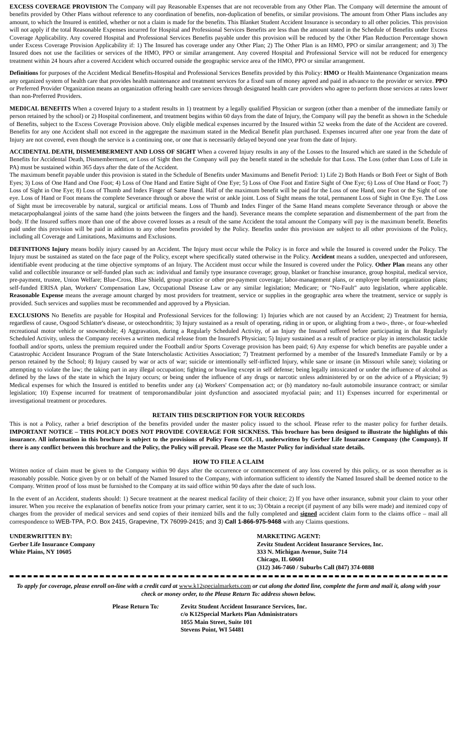EXCESS COVERAGE PROVISION The Company will pay Reasonable Expenses that are not recoverable from any Other Plan. The Company will determine the amount of benefits provided by Other Plans without reference to any coordination of benefits, non-duplication of benefits, or similar provisions. The amount from Other Plans includes any amount, to which the Insured is entitled, whether or not a claim is made for the benefits. This Blanket Student Accident Insurance is secondary to all other policies. This provision will not apply if the total Reasonable Expenses incurred for Hospital and Professional Services Benefits are less than the amount stated in the Schedule of Benefits under Excess Coverage Applicability. Any covered Hospital and Professional Services Benefits payable under this provision will be reduced by the Other Plan Reduction Percentage shown under Excess Coverage Provision Applicability if: 1) The Insured has coverage under any Other Plan; 2) The Other Plan is an HMO, PPO or similar arrangement; and 3) The Insured does not use the facilities or services of the HMO, PPO or similar arrangement. Any covered Hospital and Professional Service will not be reduced for emergency treatment within 24 hours after a covered Accident which occurred outside the geographic service area of the HMO, PPO or similar arrangement.
Definitions for purposes of the Accident Medical Benefits-Hospital and Professional Services Benefits provided by this Policy: HMO or Health Maintenance Organization means any organized system of health care that provides health maintenance and treatment services for a fixed sum of money agreed and paid in advance to the provider or service. PPO or Preferred Provider Organization means an organization offering health care services through designated health care providers who agree to perform those services at rates lower than non-Preferred Providers.
MEDICAL BENEFITS When a covered Injury to a student results in 1) treatment by a legally qualified Physician or surgeon (other than a member of the immediate family or person retained by the school) or 2) Hospital confinement, and treatment begins within 60 days from the date of Injury, the Company will pay the benefit as shown in the Schedule of Benefits, subject to the Excess Coverage Provision above. Only eligible medical expenses incurred by the Insured within 52 weeks from the date of the Accident are covered. Benefits for any one Accident shall not exceed in the aggregate the maximum stated in the Medical Benefit plan purchased. Expenses incurred after one year from the date of Injury are not covered, even though the service is a continuing one, or one that is necessarily delayed beyond one year from the date of Injury.
ACCIDENTAL DEATH, DISMEMBERMENT AND LOSS OF SIGHT When a covered Injury results in any of the Losses to the Insured which are stated in the Schedule of Benefits for Accidental Death, Dismemberment, or Loss of Sight then the Company will pay the benefit stated in the schedule for that Loss. The Loss (other than Loss of Life in PA) must be sustained within 365 days after the date of the Accident.
The maximum benefit payable under this provision is stated in the Schedule of Benefits under Maximums and Benefit Period: 1) Life 2) Both Hands or Both Feet or Sight of Both Eyes; 3) Loss of One Hand and One Foot; 4) Loss of One Hand and Entire Sight of One Eye; 5) Loss of One Foot and Entire Sight of One Eye; 6) Loss of One Hand or Foot; 7) Loss of Sight in One Eye; 8) Loss of Thumb and Index Finger of Same Hand. Half of the maximum benefit will be paid for the Loss of one Hand, one Foot or the Sight of one eye. Loss of Hand or Foot means the complete Severance through or above the wrist or ankle joint. Loss of Sight means the total, permanent Loss of Sight in One Eye. The Loss of Sight must be irrecoverable by natural, surgical or artificial means. Loss of Thumb and Index Finger of the Same Hand means complete Severance through or above the metacarpophalangeal joints of the same hand (the joints between the fingers and the hand). Severance means the complete separation and dismemberment of the part from the body. If the Insured suffers more than one of the above covered losses as a result of the same Accident the total amount the Company will pay is the maximum benefit. Benefits paid under this provision will be paid in addition to any other benefits provided by the Policy. Benefits under this provision are subject to all other provisions of the Policy, including all Coverage and Limitations, Maximums and Exclusions.
DEFINITIONS Injury means bodily injury caused by an Accident. The Injury must occur while the Policy is in force and while the Insured is covered under the Policy. The Injury must be sustained as stated on the face page of the Policy, except where specifically stated otherwise in the Policy. Accident means a sudden, unexpected and unforeseen, identifiable event producing at the time objective symptoms of an Injury. The Accident must occur while the Insured is covered under the Policy. Other Plan means any other valid and collectible insurance or self-funded plan such as: individual and family type insurance coverage; group, blanket or franchise insurance, group hospital, medical service, pre-payment, trustee, Union Welfare; Blue-Cross, Blue Shield, group practice or other pre-payment coverage; labor-management plans, or employee benefit organization plans; self-funded ERISA plan, Workers' Compensation Law, Occupational Disease Law or any similar legislation; Medicare; or "No-Fault" auto legislation, where applicable. Reasonable Expense means the average amount charged by most providers for treatment, service or supplies in the geographic area where the treatment, service or supply is provided. Such services and supplies must be recommended and approved by a Physician.
EXCLUSIONS No Benefits are payable for Hospital and Professional Services for the following: 1) Injuries which are not caused by an Accident; 2) Treatment for hernia, regardless of cause, Osgood Schlatter's disease, or osteochondritis; 3) Injury sustained as a result of operating, riding in or upon, or alighting from a two-, three-, or four-wheeled recreational motor vehicle or snowmobile; 4) Aggravation, during a Regularly Scheduled Activity, of an Injury the Insured suffered before participating in that Regularly Scheduled Activity, unless the Company receives a written medical release from the Insured's Physician; 5) Injury sustained as a result of practice or play in interscholastic tackle football and/or sports, unless the premium required under the Football and/or Sports Coverage provision has been paid; 6) Any expense for which benefits are payable under a Catastrophic Accident Insurance Program of the State Interscholastic Activities Association; 7) Treatment performed by a member of the Insured's Immediate Family or by a person retained by the School; 8) Injury caused by war or acts of war; suicide or intentionally self-inflicted Injury, while sane or insane (in Missouri while sane); violating or attempting to violate the law; the taking part in any illegal occupation; fighting or brawling except in self defense; being legally intoxicated or under the influence of alcohol as defined by the laws of the state in which the Injury occurs; or being under the influence of any drugs or narcotic unless administered by or on the advice of a Physician; 9) Medical expenses for which the Insured is entitled to benefits under any (a) Workers' Compensation act; or (b) mandatory no-fault automobile insurance contract; or similar legislation; 10) Expense incurred for treatment of temporomandibular joint dysfunction and associated myofacial pain; and 11) Expenses incurred for experimental or investigational treatment or procedures.
RETAIN THIS DESCRIPTION FOR YOUR RECORDS
This is not a Policy, rather a brief description of the benefits provided under the master policy issued to the school. Please refer to the master policy for further details. IMPORTANT NOTICE – THIS POLICY DOES NOT PROVIDE COVERAGE FOR SICKNESS. This brochure has been designed to illustrate the highlights of this insurance. All information in this brochure is subject to the provisions of Policy Form COL-11, underwritten by Gerber Life Insurance Company (the Company). If there is any conflict between this brochure and the Policy, the Policy will prevail. Please see the Master Policy for individual state details.
HOW TO FILE A CLAIM
Written notice of claim must be given to the Company within 90 days after the occurrence or commencement of any loss covered by this policy, or as soon thereafter as is reasonably possible. Notice given by or on behalf of the Named Insured to the Company, with information sufficient to identify the Named Insured shall be deemed notice to the Company. Written proof of loss must be furnished to the Company at its said office within 90 days after the date of such loss.
In the event of an Accident, students should: 1) Secure treatment at the nearest medical facility of their choice; 2) If you have other insurance, submit your claim to your other insurer. When you receive the explanation of benefits notice from your primary carrier, sent it to us; 3) Obtain a receipt (if payment of any bills were made) and itemized copy of charges from the provider of medical services and send copies of their itemized bills and the fully completed and signed accident claim form to the claims office – mail all correspondence to WEB-TPA, P.O. Box 2415, Grapevine, TX 76099-2415; and 3) Call 1-866-975-9468 with any Claims questions.
UNDERWRITTEN BY:
Gerber Life Insurance Company
White Plains, NY 10605
MARKETING AGENT:
Zevitz Student Accident Insurance Services, Inc.
333 N. Michigan Avenue, Suite 714
Chicago, IL 60601
(312) 346-7460 / Suburbs Call (847) 374-0888
To apply for coverage, please enroll on-line with a credit card at www.k12specialmarkets.com or cut along the dotted line, complete the form and mail it, along with your check or money order, to the Please Return To: address shown below.
Please Return To: Zevitz Student Accident Insurance Services, Inc.
c/o K12Special Markets Plan Administrators
1055 Main Street, Suite 101
Stevens Point, WI 54481